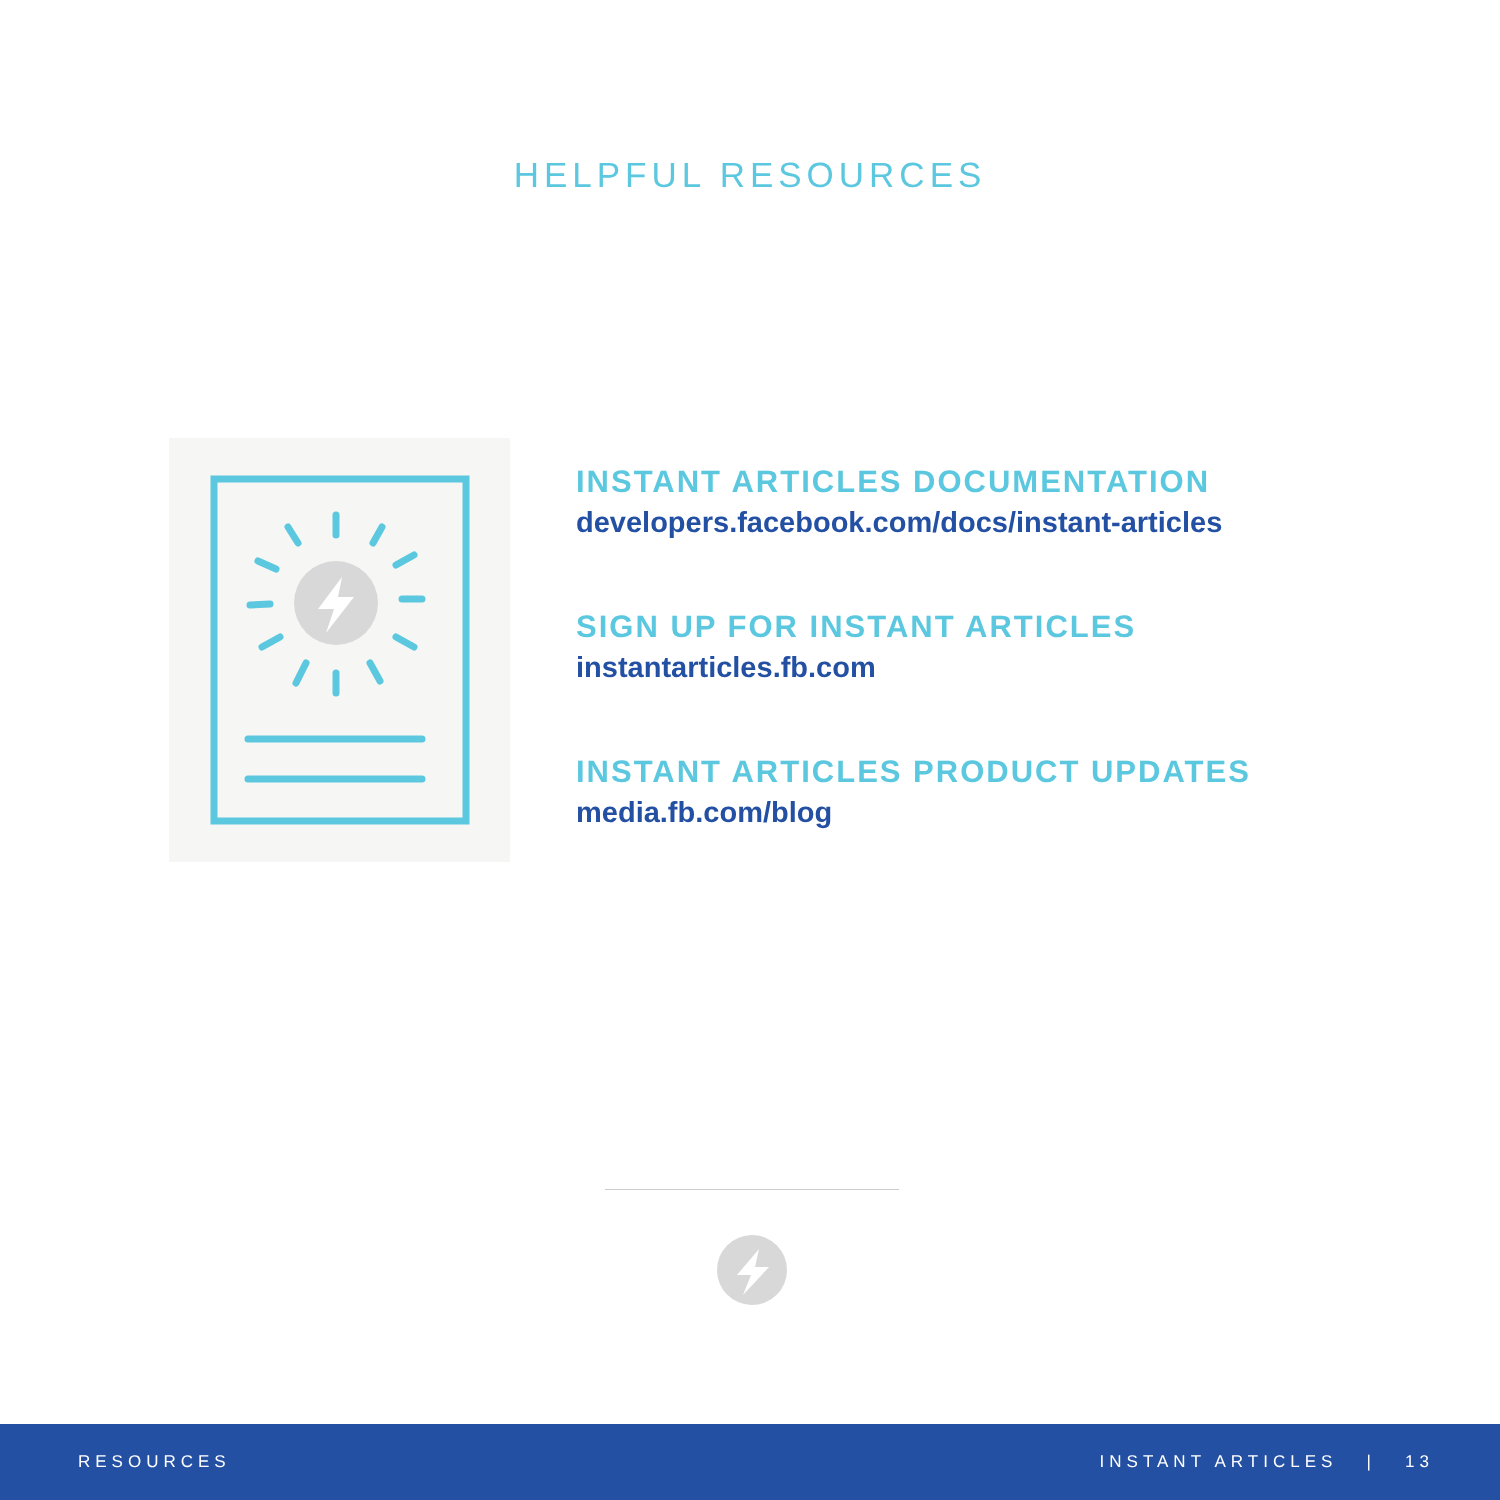HELPFUL RESOURCES
INSTANT ARTICLES DOCUMENTATION
developers.facebook.com/docs/instant-articles
SIGN UP FOR INSTANT ARTICLES
instantarticles.fb.com
INSTANT ARTICLES PRODUCT UPDATES
media.fb.com/blog
RESOURCES INSTANT ARTICLES | 13